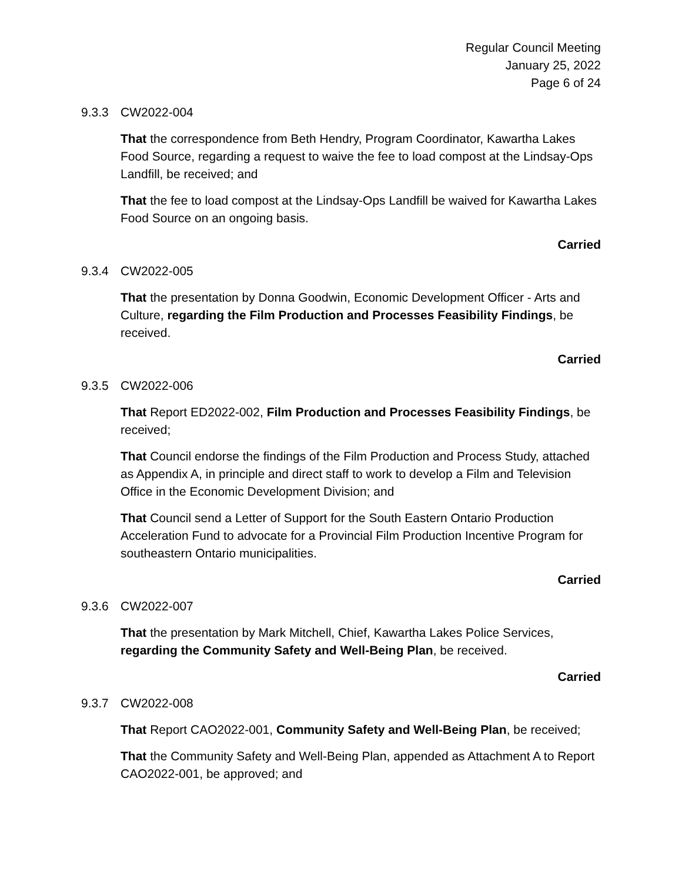Regular Council Meeting
January 25, 2022
Page 6 of 24
9.3.3 CW2022-004
That the correspondence from Beth Hendry, Program Coordinator, Kawartha Lakes Food Source, regarding a request to waive the fee to load compost at the Lindsay-Ops Landfill, be received; and
That the fee to load compost at the Lindsay-Ops Landfill be waived for Kawartha Lakes Food Source on an ongoing basis.
Carried
9.3.4 CW2022-005
That the presentation by Donna Goodwin, Economic Development Officer - Arts and Culture, regarding the Film Production and Processes Feasibility Findings, be received.
Carried
9.3.5 CW2022-006
That Report ED2022-002, Film Production and Processes Feasibility Findings, be received;
That Council endorse the findings of the Film Production and Process Study, attached as Appendix A, in principle and direct staff to work to develop a Film and Television Office in the Economic Development Division; and
That Council send a Letter of Support for the South Eastern Ontario Production Acceleration Fund to advocate for a Provincial Film Production Incentive Program for southeastern Ontario municipalities.
Carried
9.3.6 CW2022-007
That the presentation by Mark Mitchell, Chief, Kawartha Lakes Police Services, regarding the Community Safety and Well-Being Plan, be received.
Carried
9.3.7 CW2022-008
That Report CAO2022-001, Community Safety and Well-Being Plan, be received;
That the Community Safety and Well-Being Plan, appended as Attachment A to Report CAO2022-001, be approved; and